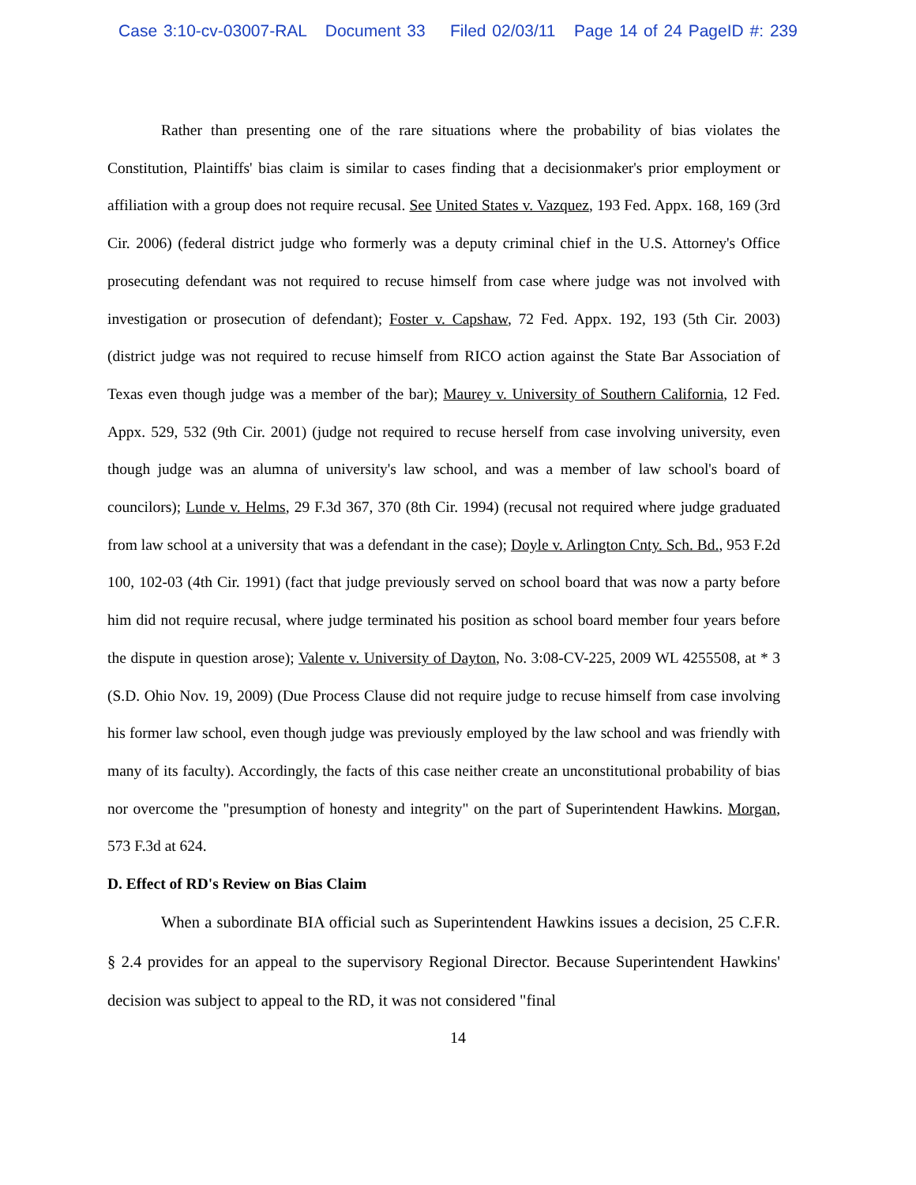Case 3:10-cv-03007-RAL Document 33 Filed 02/03/11 Page 14 of 24 PageID #: 239
Rather than presenting one of the rare situations where the probability of bias violates the Constitution, Plaintiffs' bias claim is similar to cases finding that a decisionmaker's prior employment or affiliation with a group does not require recusal. See United States v. Vazquez, 193 Fed. Appx. 168, 169 (3rd Cir. 2006) (federal district judge who formerly was a deputy criminal chief in the U.S. Attorney's Office prosecuting defendant was not required to recuse himself from case where judge was not involved with investigation or prosecution of defendant); Foster v. Capshaw, 72 Fed. Appx. 192, 193 (5th Cir. 2003) (district judge was not required to recuse himself from RICO action against the State Bar Association of Texas even though judge was a member of the bar); Maurey v. University of Southern California, 12 Fed. Appx. 529, 532 (9th Cir. 2001) (judge not required to recuse herself from case involving university, even though judge was an alumna of university's law school, and was a member of law school's board of councilors); Lunde v. Helms, 29 F.3d 367, 370 (8th Cir. 1994) (recusal not required where judge graduated from law school at a university that was a defendant in the case); Doyle v. Arlington Cnty. Sch. Bd., 953 F.2d 100, 102-03 (4th Cir. 1991) (fact that judge previously served on school board that was now a party before him did not require recusal, where judge terminated his position as school board member four years before the dispute in question arose); Valente v. University of Dayton, No. 3:08-CV-225, 2009 WL 4255508, at * 3 (S.D. Ohio Nov. 19, 2009) (Due Process Clause did not require judge to recuse himself from case involving his former law school, even though judge was previously employed by the law school and was friendly with many of its faculty). Accordingly, the facts of this case neither create an unconstitutional probability of bias nor overcome the "presumption of honesty and integrity" on the part of Superintendent Hawkins. Morgan, 573 F.3d at 624.
D. Effect of RD's Review on Bias Claim
When a subordinate BIA official such as Superintendent Hawkins issues a decision, 25 C.F.R. § 2.4 provides for an appeal to the supervisory Regional Director. Because Superintendent Hawkins' decision was subject to appeal to the RD, it was not considered "final
14